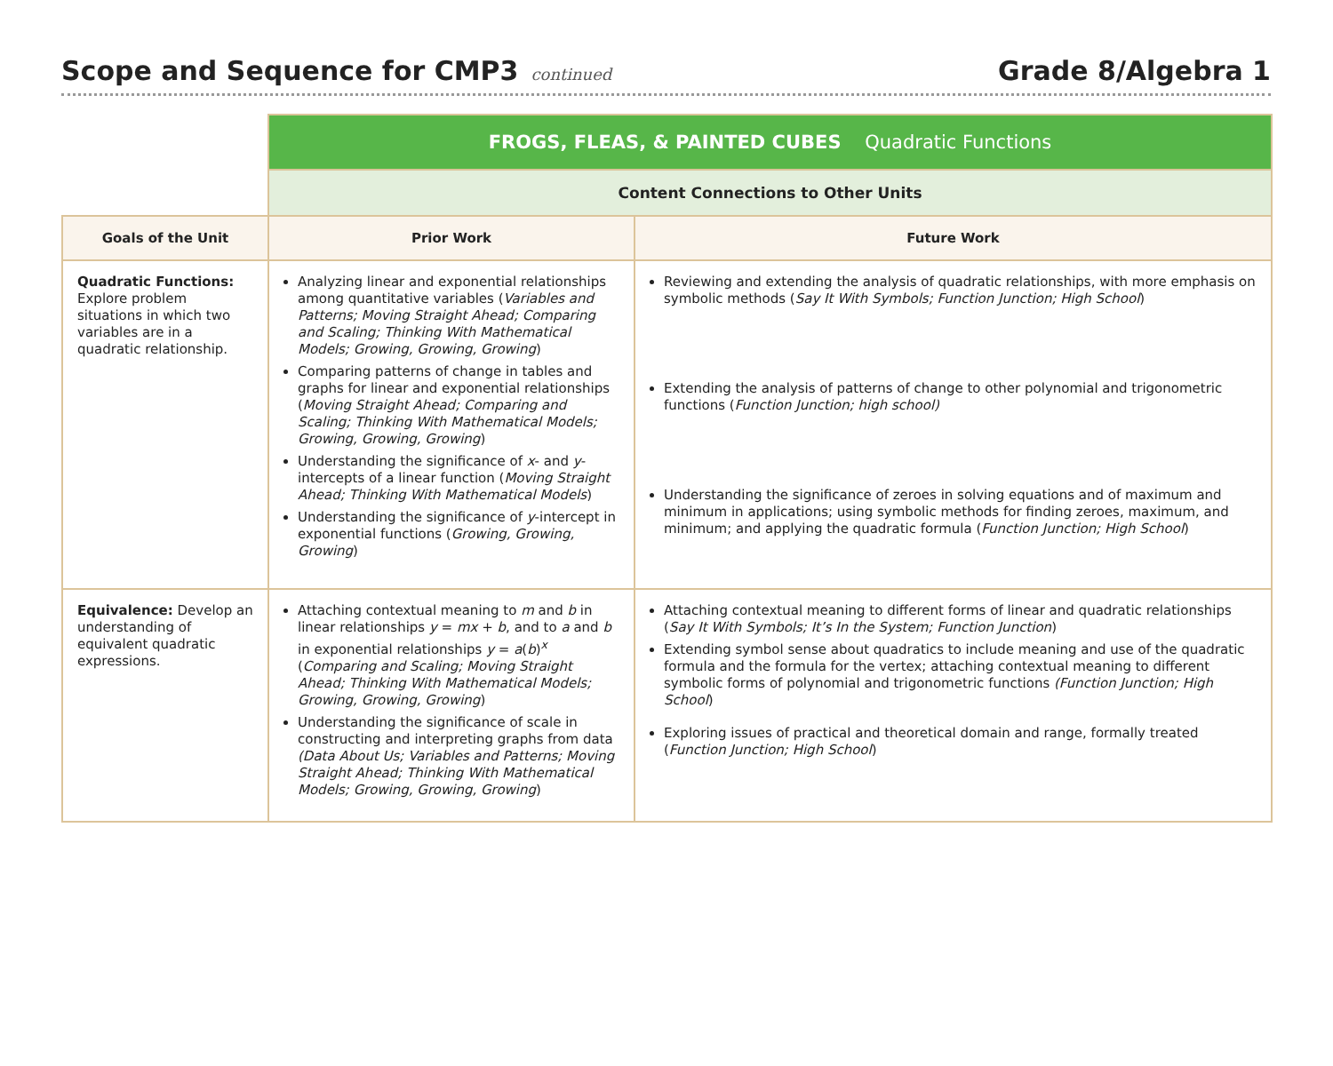Scope and Sequence for CMP3 continued
Grade 8/Algebra 1
| | FROGS, FLEAS, & PAINTED CUBES Quadratic Functions | |
| | Content Connections to Other Units | |
| Goals of the Unit | Prior Work | Future Work |
| Quadratic Functions: Explore problem situations in which two variables are in a quadratic relationship. | Analyzing linear and exponential relationships among quantitative variables ( Variables and Patterns; Moving Straight Ahead; Comparing and Scaling; Thinking With Mathematical Models; Growing, Growing, Growing ) Comparing patterns of change in tables and graphs for linear and exponential relationships ( Moving Straight Ahead; Comparing and Scaling; Thinking With Mathematical Models; Growing, Growing, Growing ) Understanding the significance of x - and y -intercepts of a linear function ( Moving Straight Ahead; Thinking With Mathematical Models ) Understanding the significance of y -intercept in exponential functions ( Growing, Growing, Growing ) | Reviewing and extending the analysis of quadratic relationships, with more emphasis on symbolic methods ( Say It With Symbols; Function Junction; High School ) Extending the analysis of patterns of change to other polynomial and trigonometric functions ( Function Junction; high school) Understanding the significance of zeroes in solving equations and of maximum and minimum in applications; using symbolic methods for finding zeroes, maximum, and minimum; and applying the quadratic formula ( Function Junction; High School ) |
| Equivalence: Develop an understanding of equivalent quadratic expressions. | Attaching contextual meaning to m and b in linear relationships y = mx + b , and to a and b in exponential relationships y = a ( b )<sup>x</sup> ( Comparing and Scaling; Moving Straight Ahead; Thinking With Mathematical Models; Growing, Growing, Growing ) Understanding the significance of scale in constructing and interpreting graphs from data (Data About Us; Variables and Patterns; Moving Straight Ahead; Thinking With Mathematical Models; Growing, Growing, Growing ) | Attaching contextual meaning to different forms of linear and quadratic relationships ( Say It With Symbols; It’s In the System; Function Junction ) Extending symbol sense about quadratics to include meaning and use of the quadratic formula and the formula for the vertex; attaching contextual meaning to different symbolic forms of polynomial and trigonometric functions (Function Junction; High School ) Exploring issues of practical and theoretical domain and range, formally treated ( Function Junction; High School ) |